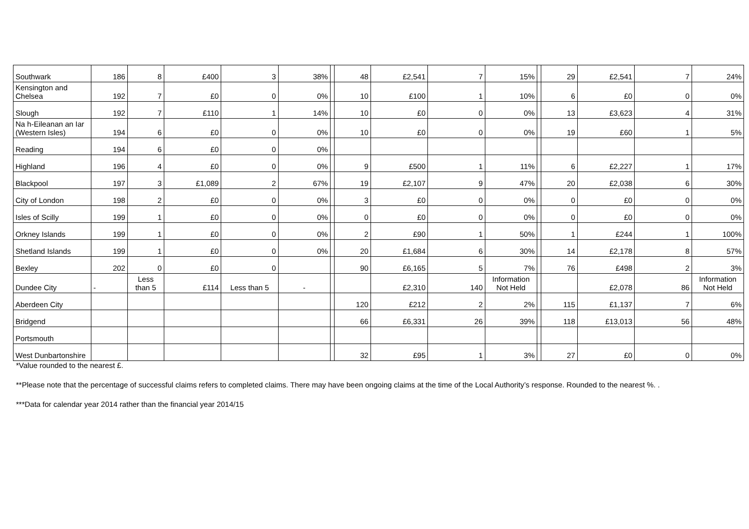| Southwark | 186 | 8 | £400 | 3 | 38% | | 48 | £2,541 | 7 | 15% | | 29 | £2,541 | 7 | 24% |
| Kensington and Chelsea | 192 | 7 | £0 | 0 | 0% | | 10 | £100 | 1 | 10% | | 6 | £0 | 0 | 0% |
| Slough | 192 | 7 | £110 | 1 | 14% | | 10 | £0 | 0 | 0% | | 13 | £3,623 | 4 | 31% |
| Na h-Eileanan an Iar (Western Isles) | 194 | 6 | £0 | 0 | 0% | | 10 | £0 | 0 | 0% | | 19 | £60 | 1 | 5% |
| Reading | 194 | 6 | £0 | 0 | 0% | | | | | | | | | | |
| Highland | 196 | 4 | £0 | 0 | 0% | | 9 | £500 | 1 | 11% | | 6 | £2,227 | 1 | 17% |
| Blackpool | 197 | 3 | £1,089 | 2 | 67% | | 19 | £2,107 | 9 | 47% | | 20 | £2,038 | 6 | 30% |
| City of London | 198 | 2 | £0 | 0 | 0% | | 3 | £0 | 0 | 0% | | 0 | £0 | 0 | 0% |
| Isles of Scilly | 199 | 1 | £0 | 0 | 0% | | 0 | £0 | 0 | 0% | | 0 | £0 | 0 | 0% |
| Orkney Islands | 199 | 1 | £0 | 0 | 0% | | 2 | £90 | 1 | 50% | | 1 | £244 | 1 | 100% |
| Shetland Islands | 199 | 1 | £0 | 0 | 0% | | 20 | £1,684 | 6 | 30% | | 14 | £2,178 | 8 | 57% |
| Bexley | 202 | 0 | £0 | 0 | | | 90 | £6,165 | 5 | 7% | | 76 | £498 | 2 | 3% |
| Dundee City | - | Less than 5 | £114 | Less than 5 | - | | | £2,310 | 140 | Information Not Held | | | £2,078 | 86 | Information Not Held |
| Aberdeen City | | | | | | | 120 | £212 | 2 | 2% | | 115 | £1,137 | 7 | 6% |
| Bridgend | | | | | | | 66 | £6,331 | 26 | 39% | | 118 | £13,013 | 56 | 48% |
| Portsmouth | | | | | | | | | | | | | | | |
| West Dunbartonshire | | | | | | | 32 | £95 | 1 | 3% | | 27 | £0 | 0 | 0% |
*Value rounded to the nearest £.
**Please note that the percentage of successful claims refers to completed claims. There may have been ongoing claims at the time of the Local Authority’s response. Rounded to the nearest %. .
***Data for calendar year 2014 rather than the financial year 2014/15